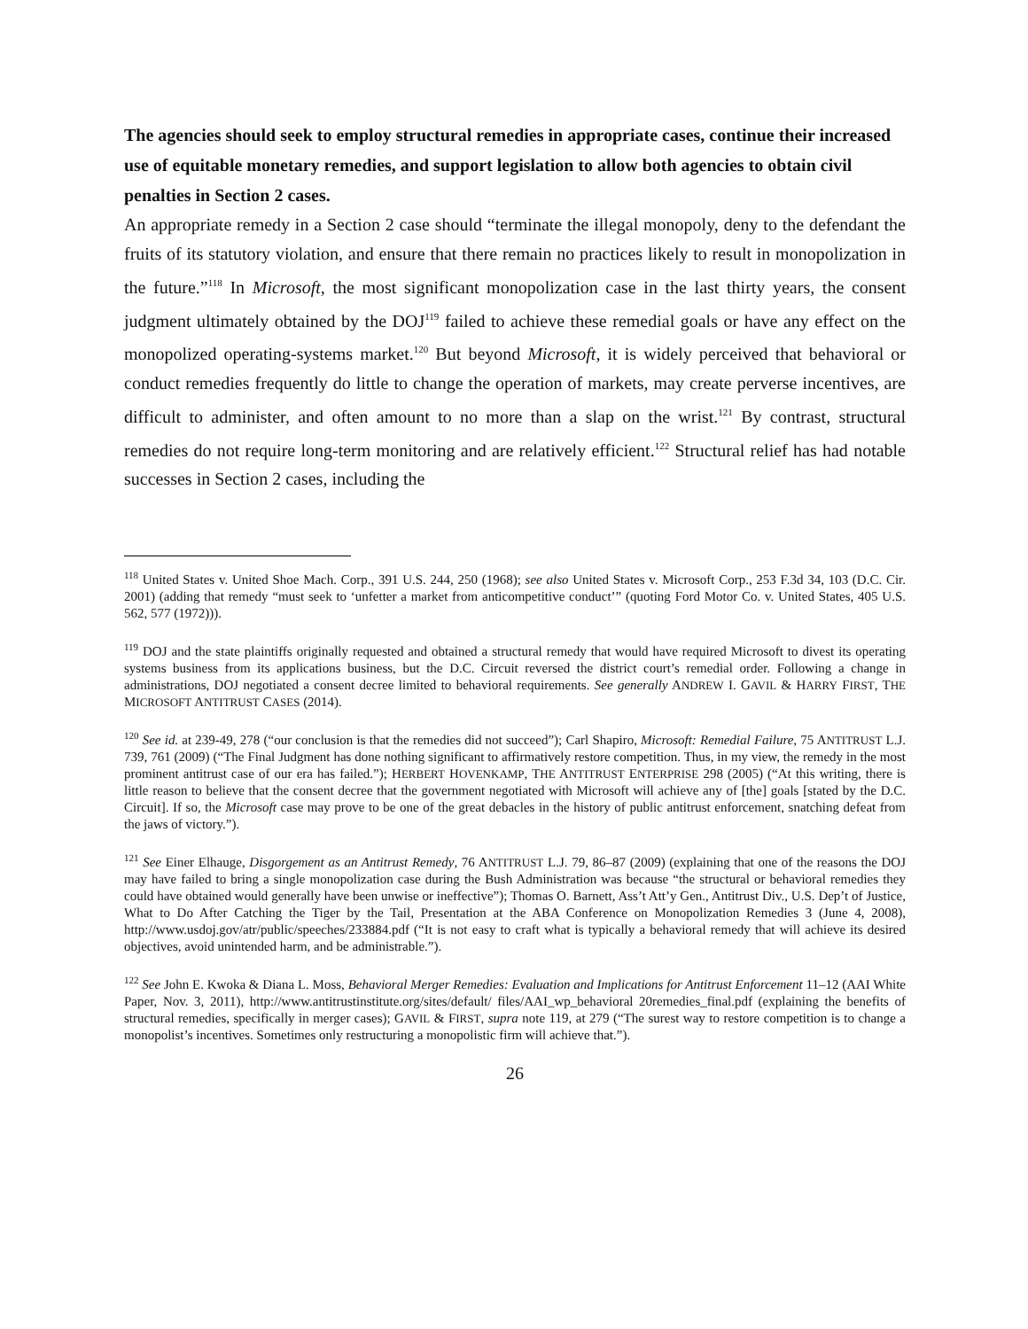The agencies should seek to employ structural remedies in appropriate cases, continue their increased use of equitable monetary remedies, and support legislation to allow both agencies to obtain civil penalties in Section 2 cases.
An appropriate remedy in a Section 2 case should “terminate the illegal monopoly, deny to the defendant the fruits of its statutory violation, and ensure that there remain no practices likely to result in monopolization in the future.”<sup>118</sup> In Microsoft, the most significant monopolization case in the last thirty years, the consent judgment ultimately obtained by the DOJ<sup>119</sup> failed to achieve these remedial goals or have any effect on the monopolized operating-systems market.<sup>120</sup> But beyond Microsoft, it is widely perceived that behavioral or conduct remedies frequently do little to change the operation of markets, may create perverse incentives, are difficult to administer, and often amount to no more than a slap on the wrist.<sup>121</sup> By contrast, structural remedies do not require long-term monitoring and are relatively efficient.<sup>122</sup> Structural relief has had notable successes in Section 2 cases, including the
<sup>118</sup> United States v. United Shoe Mach. Corp., 391 U.S. 244, 250 (1968); see also United States v. Microsoft Corp., 253 F.3d 34, 103 (D.C. Cir. 2001) (adding that remedy “must seek to ‘unfetter a market from anticompetitive conduct’” (quoting Ford Motor Co. v. United States, 405 U.S. 562, 577 (1972))).
<sup>119</sup> DOJ and the state plaintiffs originally requested and obtained a structural remedy that would have required Microsoft to divest its operating systems business from its applications business, but the D.C. Circuit reversed the district court’s remedial order. Following a change in administrations, DOJ negotiated a consent decree limited to behavioral requirements. See generally ANDREW I. GAVIL & HARRY FIRST, THE MICROSOFT ANTITRUST CASES (2014).
<sup>120</sup> See id. at 239-49, 278 (“our conclusion is that the remedies did not succeed”); Carl Shapiro, Microsoft: Remedial Failure, 75 ANTITRUST L.J. 739, 761 (2009) (“The Final Judgment has done nothing significant to affirmatively restore competition. Thus, in my view, the remedy in the most prominent antitrust case of our era has failed.”); HERBERT HOVENKAMP, THE ANTITRUST ENTERPRISE 298 (2005) (“At this writing, there is little reason to believe that the consent decree that the government negotiated with Microsoft will achieve any of [the] goals [stated by the D.C. Circuit]. If so, the Microsoft case may prove to be one of the great debacles in the history of public antitrust enforcement, snatching defeat from the jaws of victory.”).
<sup>121</sup> See Einer Elhauge, Disgorgement as an Antitrust Remedy, 76 ANTITRUST L.J. 79, 86–87 (2009) (explaining that one of the reasons the DOJ may have failed to bring a single monopolization case during the Bush Administration was because “the structural or behavioral remedies they could have obtained would generally have been unwise or ineffective”); Thomas O. Barnett, Ass’t Att’y Gen., Antitrust Div., U.S. Dep’t of Justice, What to Do After Catching the Tiger by the Tail, Presentation at the ABA Conference on Monopolization Remedies 3 (June 4, 2008), http://www.usdoj.gov/atr/public/speeches/233884.pdf (“It is not easy to craft what is typically a behavioral remedy that will achieve its desired objectives, avoid unintended harm, and be administrable.”).
<sup>122</sup> See John E. Kwoka & Diana L. Moss, Behavioral Merger Remedies: Evaluation and Implications for Antitrust Enforcement 11–12 (AAI White Paper, Nov. 3, 2011), http://www.antitrustinstitute.org/sites/default/ files/AAI_wp_behavioral 20remedies_final.pdf (explaining the benefits of structural remedies, specifically in merger cases); GAVIL & FIRST, supra note 119, at 279 (“The surest way to restore competition is to change a monopolist’s incentives. Sometimes only restructuring a monopolistic firm will achieve that.”).
26